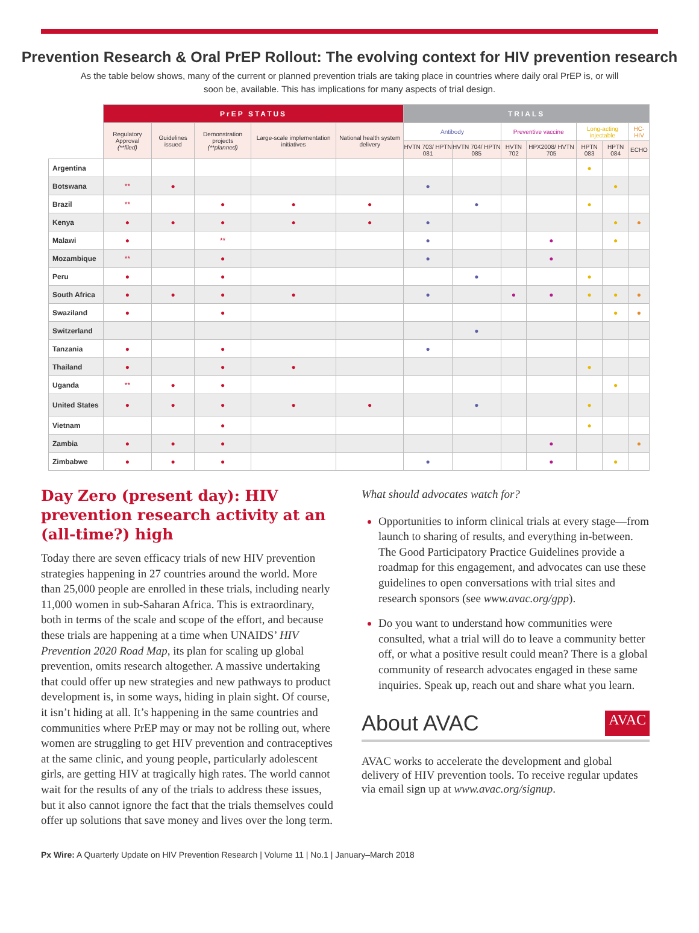Prevention Research & Oral PrEP Rollout: The evolving context for HIV prevention research
As the table below shows, many of the current or planned prevention trials are taking place in countries where daily oral PrEP is, or will soon be, available. This has implications for many aspects of trial design.
| | PrEP STATUS | | | | | TRIALS | | | | | | |
| --- | --- | --- | --- | --- | --- | --- | --- | --- | --- | --- | --- | --- |
| | Regulatory Approval (**filed) | Guidelines issued | Demonstration projects (**planned) | Large-scale implementation initiatives | National health system delivery | Antibody | | Preventive vaccine | | Long-acting injectable | | HC-HIV |
| | | | | | | HVTN 703/ HPTN 081 | HVTN 704/ HPTN 085 | HVTN 702 | HPX2008/ HVTN 705 | HPTN 083 | HPTN 084 | ECHO |
| Argentina | | | | | | | | | | ● | | |
| Botswana | ** | ● | | | | ● | | | | | ● | |
| Brazil | ** | | ● | ● | ● | | ● | | | ● | | |
| Kenya | ● | ● | ● | ● | ● | ● | | | | | ● | ● |
| Malawi | ● | | ** | | | ● | | | ● | | ● | |
| Mozambique | ** | | ● | | | ● | | | ● | | | |
| Peru | ● | | ● | | | | ● | | | ● | | |
| South Africa | ● | ● | ● | ● | | ● | | ● | ● | ● | ● | ● |
| Swaziland | ● | | ● | | | | | | | | ● | ● |
| Switzerland | | | | | | | ● | | | | | |
| Tanzania | ● | | ● | | | ● | | | | | | |
| Thailand | ● | | ● | ● | | | | | | ● | | |
| Uganda | ** | ● | ● | | | | | | | | ● | |
| United States | ● | ● | ● | ● | ● | | ● | | | ● | | |
| Vietnam | | | ● | | | | | | | ● | | |
| Zambia | ● | ● | ● | | | | | | ● | | | ● |
| Zimbabwe | ● | ● | ● | | | ● | | | ● | | ● | |
Day Zero (present day): HIV prevention research activity at an (all-time?) high
Today there are seven efficacy trials of new HIV prevention strategies happening in 27 countries around the world. More than 25,000 people are enrolled in these trials, including nearly 11,000 women in sub-Saharan Africa. This is extraordinary, both in terms of the scale and scope of the effort, and because these trials are happening at a time when UNAIDS’ HIV Prevention 2020 Road Map, its plan for scaling up global prevention, omits research altogether. A massive undertaking that could offer up new strategies and new pathways to product development is, in some ways, hiding in plain sight. Of course, it isn’t hiding at all. It’s happening in the same countries and communities where PrEP may or may not be rolling out, where women are struggling to get HIV prevention and contraceptives at the same clinic, and young people, particularly adolescent girls, are getting HIV at tragically high rates. The world cannot wait for the results of any of the trials to address these issues, but it also cannot ignore the fact that the trials themselves could offer up solutions that save money and lives over the long term.
What should advocates watch for?
Opportunities to inform clinical trials at every stage—from launch to sharing of results, and everything in-between. The Good Participatory Practice Guidelines provide a roadmap for this engagement, and advocates can use these guidelines to open conversations with trial sites and research sponsors (see www.avac.org/gpp).
Do you want to understand how communities were consulted, what a trial will do to leave a community better off, or what a positive result could mean? There is a global community of research advocates engaged in these same inquiries. Speak up, reach out and share what you learn.
About AVAC AVAC
AVAC works to accelerate the development and global delivery of HIV prevention tools. To receive regular updates via email sign up at www.avac.org/signup.
Px Wire: A Quarterly Update on HIV Prevention Research | Volume 11 | No.1 | January–March 2018